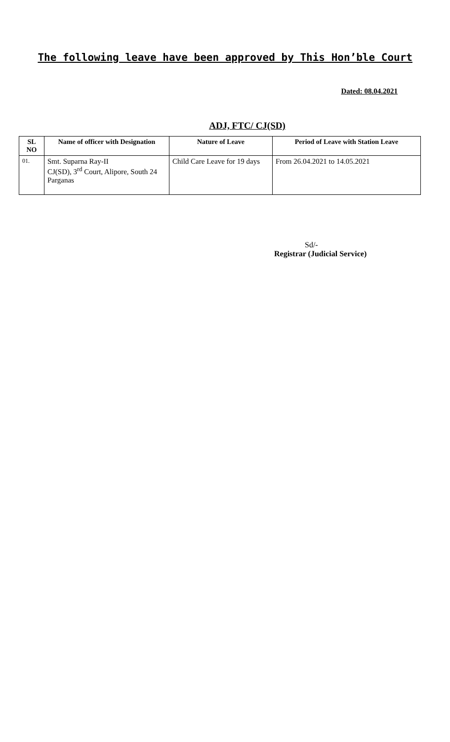The following leave have been approved by This Hon’ble Court
Dated: 08.04.2021
ADJ, FTC/ CJ(SD)
| SL NO | Name of officer with Designation | Nature of Leave | Period of Leave with Station Leave |
| --- | --- | --- | --- |
| 01. | Smt. Suparna Ray-II CJ(SD), 3<sup>rd</sup> Court, Alipore, South 24 Parganas | Child Care Leave for 19 days | From 26.04.2021 to 14.05.2021 |
Sd/-
Registrar (Judicial Service)